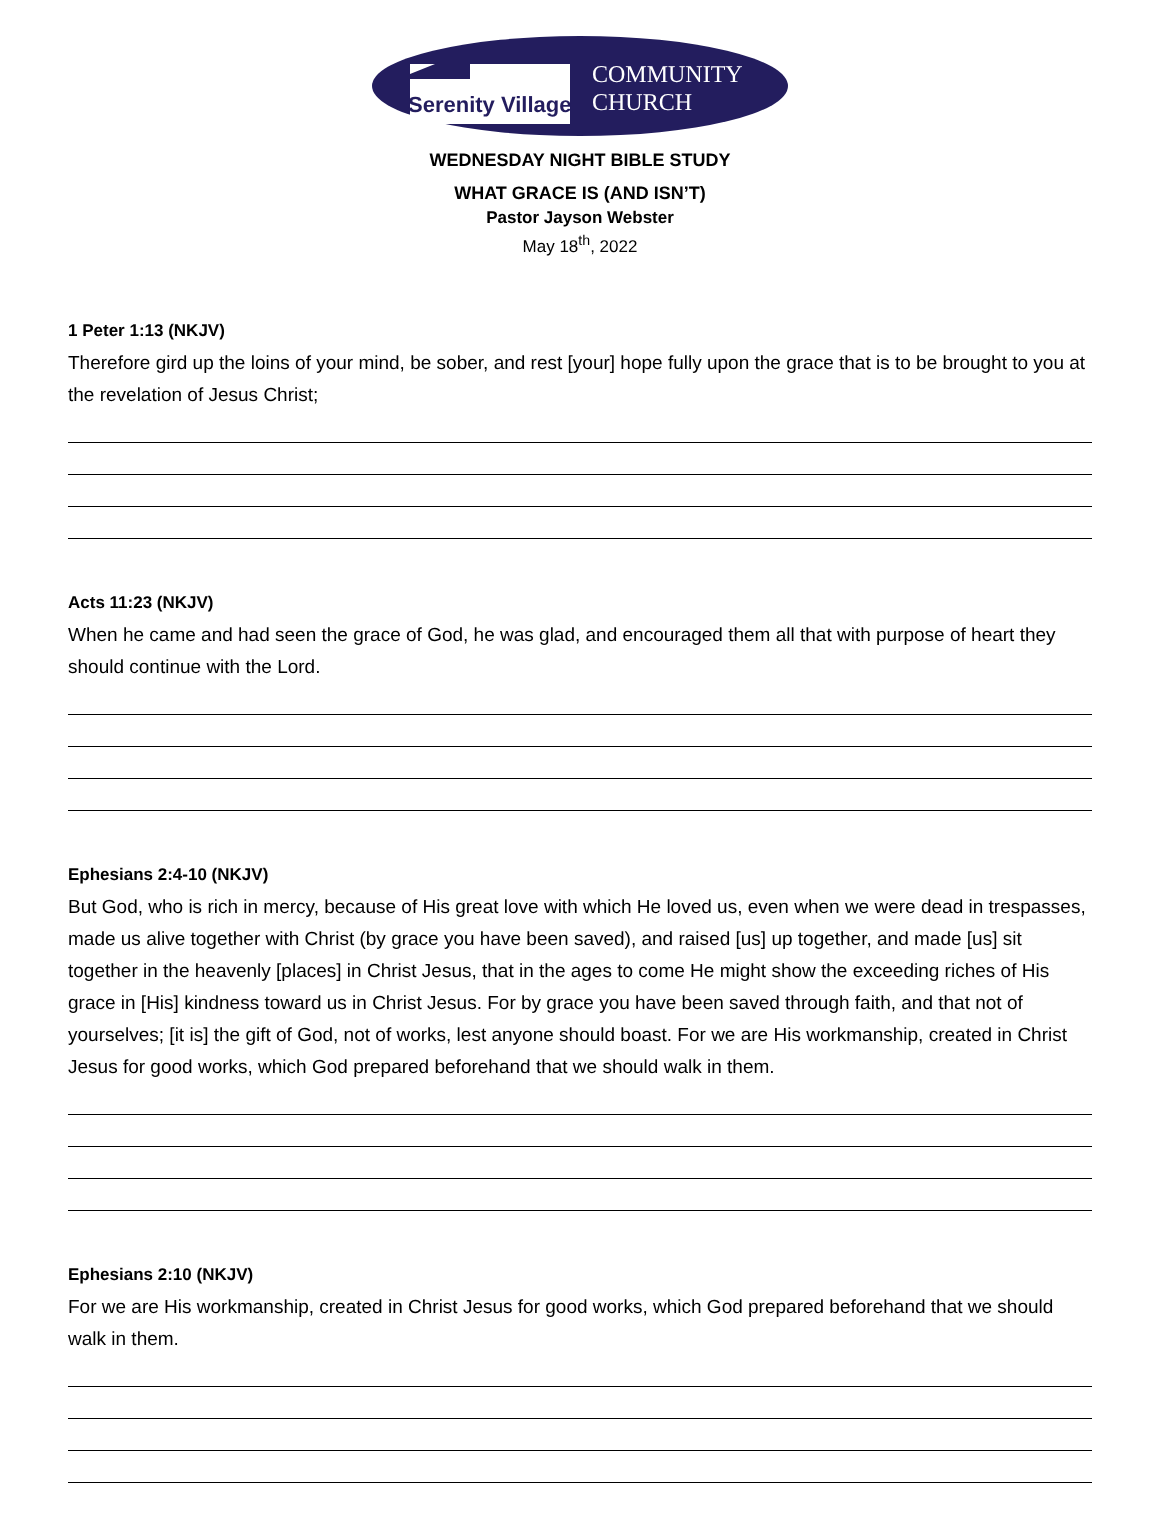Serenity Village
COMMUNITY
CHURCH
WEDNESDAY NIGHT BIBLE STUDY
WHAT GRACE IS (AND ISN’T)
Pastor Jayson Webster
May 18<sup>th</sup>, 2022
1 Peter 1:13 (NKJV)
Therefore gird up the loins of your mind, be sober, and rest [your] hope fully upon the grace that is to be brought to you at the revelation of Jesus Christ;
Acts 11:23 (NKJV)
When he came and had seen the grace of God, he was glad, and encouraged them all that with purpose of heart they should continue with the Lord.
Ephesians 2:4-10 (NKJV)
But God, who is rich in mercy, because of His great love with which He loved us, even when we were dead in trespasses, made us alive together with Christ (by grace you have been saved), and raised [us] up together, and made [us] sit together in the heavenly [places] in Christ Jesus, that in the ages to come He might show the exceeding riches of His grace in [His] kindness toward us in Christ Jesus. For by grace you have been saved through faith, and that not of yourselves; [it is] the gift of God, not of works, lest anyone should boast. For we are His workmanship, created in Christ Jesus for good works, which God prepared beforehand that we should walk in them.
Ephesians 2:10 (NKJV)
For we are His workmanship, created in Christ Jesus for good works, which God prepared beforehand that we should walk in them.